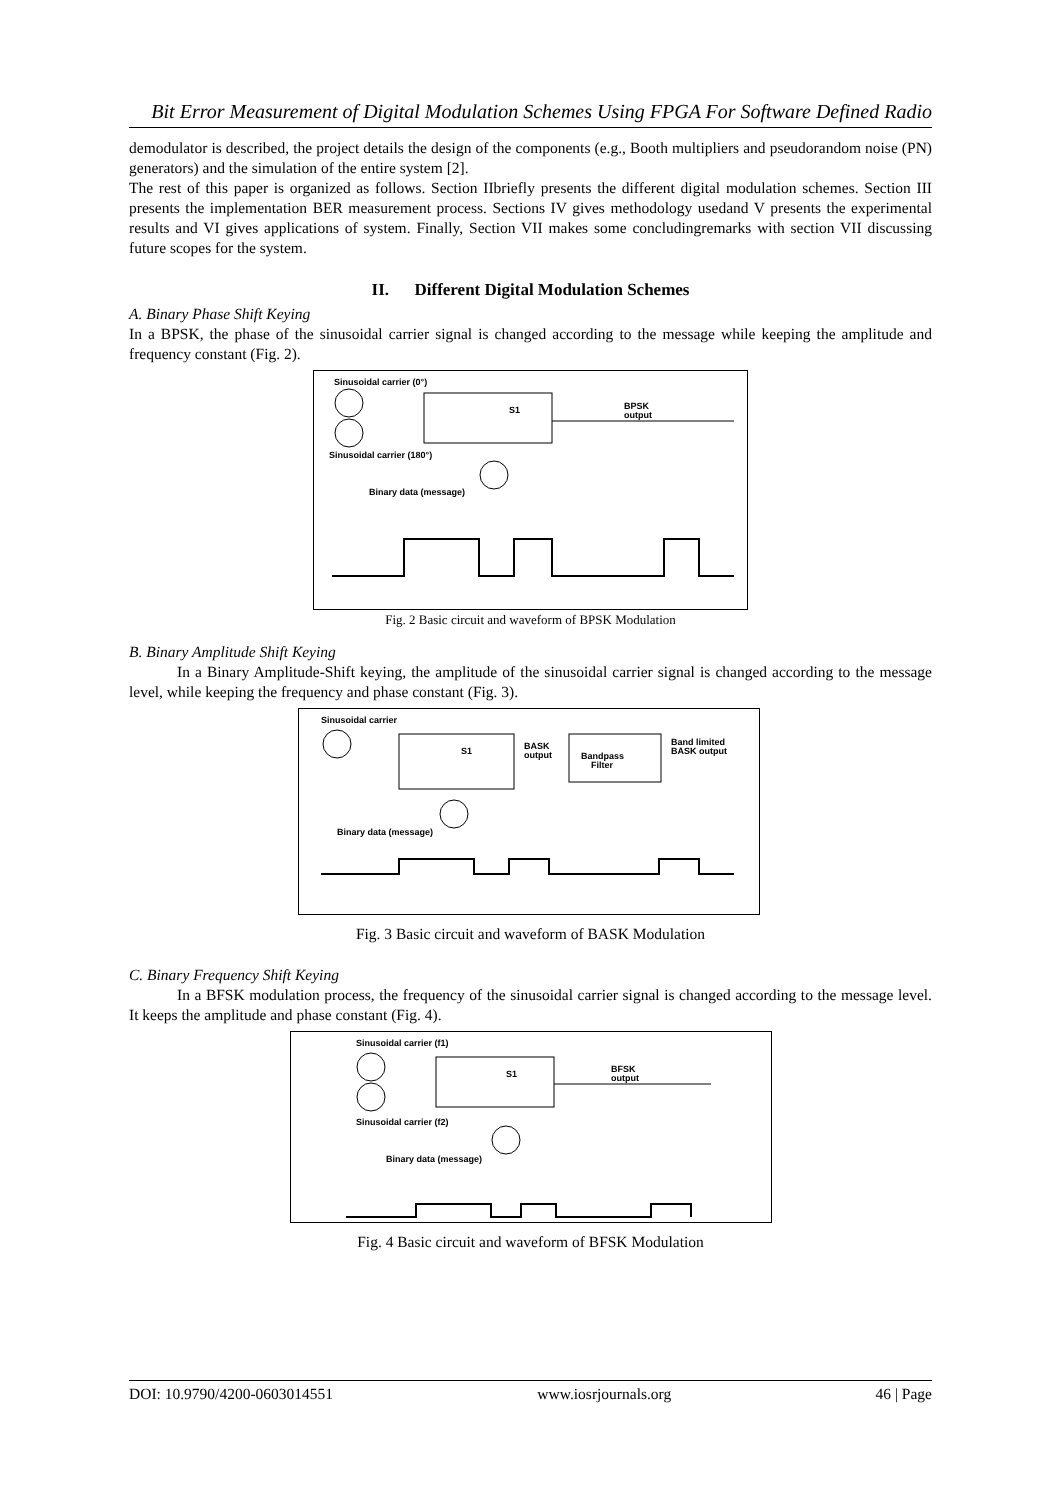Bit Error Measurement of Digital Modulation Schemes Using FPGA For Software Defined Radio
demodulator is described, the project details the design of the components (e.g., Booth multipliers and pseudorandom noise (PN) generators) and the simulation of the entire system [2].
The rest of this paper is organized as follows. Section IIbriefly presents the different digital modulation schemes. Section III presents the implementation BER measurement process. Sections IV gives methodology usedand V presents the experimental results and VI gives applications of system. Finally, Section VII makes some concludingremarks with section VII discussing future scopes for the system.
II. Different Digital Modulation Schemes
A. Binary Phase Shift Keying
In a BPSK, the phase of the sinusoidal carrier signal is changed according to the message while keeping the amplitude and frequency constant (Fig. 2).
Sinusoidal carrier (0°)
S1
BPSK
output
Sinusoidal carrier (180°)
Binary data (message)
Fig. 2 Basic circuit and waveform of BPSK Modulation
B. Binary Amplitude Shift Keying
In a Binary Amplitude-Shift keying, the amplitude of the sinusoidal carrier signal is changed according to the message level, while keeping the frequency and phase constant (Fig. 3).
Sinusoidal carrier
S1
BASK
output
Bandpass
Filter
Band limited
BASK output
Binary data (message)
Fig. 3 Basic circuit and waveform of BASK Modulation
C. Binary Frequency Shift Keying
In a BFSK modulation process, the frequency of the sinusoidal carrier signal is changed according to the message level. It keeps the amplitude and phase constant (Fig. 4).
Sinusoidal carrier (f1)
S1
BFSK
output
Sinusoidal carrier (f2)
Binary data (message)
Fig. 4 Basic circuit and waveform of BFSK Modulation
DOI: 10.9790/4200-0603014551 www.iosrjournals.org 46 | Page